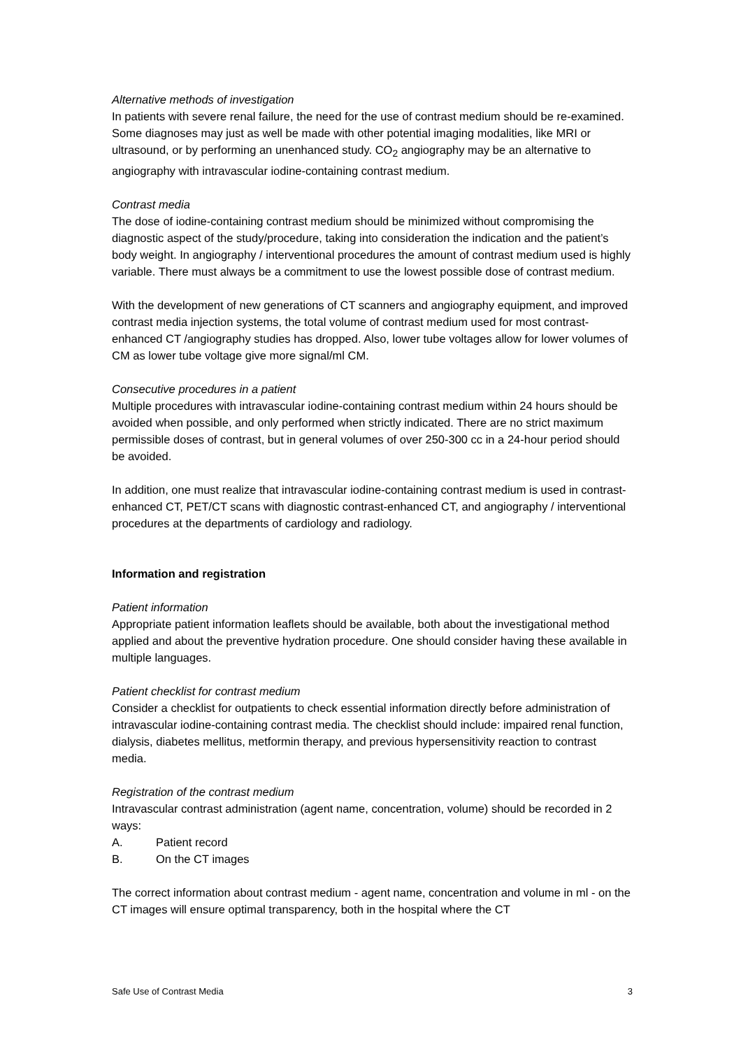Alternative methods of investigation
In patients with severe renal failure, the need for the use of contrast medium should be re-examined. Some diagnoses may just as well be made with other potential imaging modalities, like MRI or ultrasound, or by performing an unenhanced study. CO<sub>2</sub> angiography may be an alternative to angiography with intravascular iodine-containing contrast medium.
Contrast media
The dose of iodine-containing contrast medium should be minimized without compromising the diagnostic aspect of the study/procedure, taking into consideration the indication and the patient’s body weight. In angiography / interventional procedures the amount of contrast medium used is highly variable. There must always be a commitment to use the lowest possible dose of contrast medium.
With the development of new generations of CT scanners and angiography equipment, and improved contrast media injection systems, the total volume of contrast medium used for most contrast-enhanced CT /angiography studies has dropped. Also, lower tube voltages allow for lower volumes of CM as lower tube voltage give more signal/ml CM.
Consecutive procedures in a patient
Multiple procedures with intravascular iodine-containing contrast medium within 24 hours should be avoided when possible, and only performed when strictly indicated. There are no strict maximum permissible doses of contrast, but in general volumes of over 250-300 cc in a 24-hour period should be avoided.
In addition, one must realize that intravascular iodine-containing contrast medium is used in contrast-enhanced CT, PET/CT scans with diagnostic contrast-enhanced CT, and angiography / interventional procedures at the departments of cardiology and radiology.
Information and registration
Patient information
Appropriate patient information leaflets should be available, both about the investigational method applied and about the preventive hydration procedure. One should consider having these available in multiple languages.
Patient checklist for contrast medium
Consider a checklist for outpatients to check essential information directly before administration of intravascular iodine-containing contrast media. The checklist should include: impaired renal function, dialysis, diabetes mellitus, metformin therapy, and previous hypersensitivity reaction to contrast media.
Registration of the contrast medium
Intravascular contrast administration (agent name, concentration, volume) should be recorded in 2 ways:
A. Patient record
B. On the CT images
The correct information about contrast medium - agent name, concentration and volume in ml - on the CT images will ensure optimal transparency, both in the hospital where the CT
Safe Use of Contrast Media 3